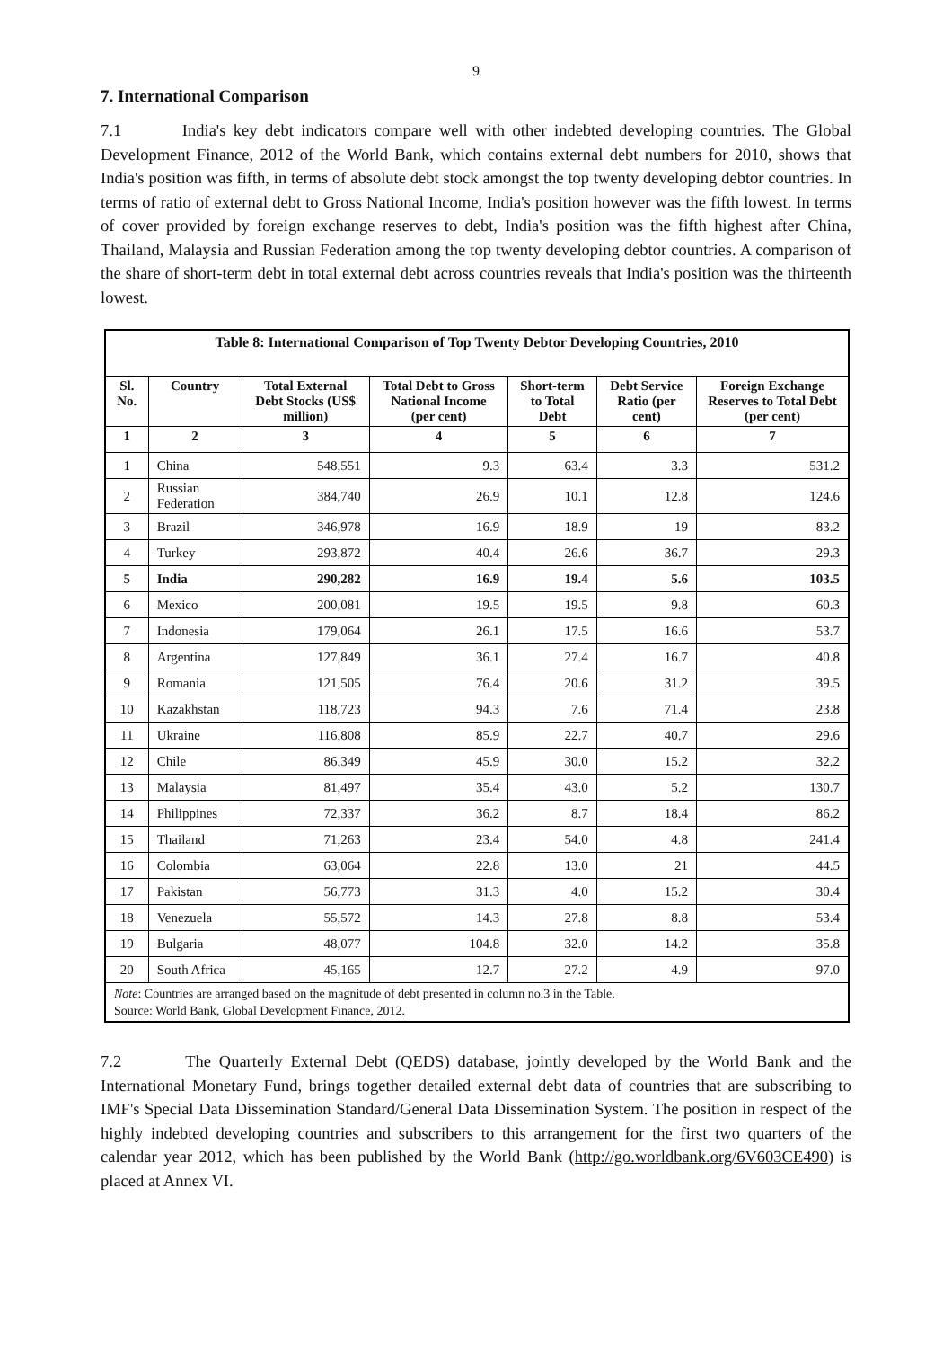9
7. International Comparison
7.1 India's key debt indicators compare well with other indebted developing countries. The Global Development Finance, 2012 of the World Bank, which contains external debt numbers for 2010, shows that India's position was fifth, in terms of absolute debt stock amongst the top twenty developing debtor countries. In terms of ratio of external debt to Gross National Income, India's position however was the fifth lowest. In terms of cover provided by foreign exchange reserves to debt, India's position was the fifth highest after China, Thailand, Malaysia and Russian Federation among the top twenty developing debtor countries. A comparison of the share of short-term debt in total external debt across countries reveals that India's position was the thirteenth lowest.
| Table 8: International Comparison of Top Twenty Debtor Developing Countries, 2010 | | | | | | |
| Sl. No. | Country | Total External Debt Stocks (US$ million) | Total Debt to Gross National Income (per cent) | Short-term to Total Debt | Debt Service Ratio (per cent) | Foreign Exchange Reserves to Total Debt (per cent) |
| 1 | 2 | 3 | 4 | 5 | 6 | 7 |
| 1 | China | 548,551 | 9.3 | 63.4 | 3.3 | 531.2 |
| 2 | Russian Federation | 384,740 | 26.9 | 10.1 | 12.8 | 124.6 |
| 3 | Brazil | 346,978 | 16.9 | 18.9 | 19 | 83.2 |
| 4 | Turkey | 293,872 | 40.4 | 26.6 | 36.7 | 29.3 |
| 5 | India | 290,282 | 16.9 | 19.4 | 5.6 | 103.5 |
| 6 | Mexico | 200,081 | 19.5 | 19.5 | 9.8 | 60.3 |
| 7 | Indonesia | 179,064 | 26.1 | 17.5 | 16.6 | 53.7 |
| 8 | Argentina | 127,849 | 36.1 | 27.4 | 16.7 | 40.8 |
| 9 | Romania | 121,505 | 76.4 | 20.6 | 31.2 | 39.5 |
| 10 | Kazakhstan | 118,723 | 94.3 | 7.6 | 71.4 | 23.8 |
| 11 | Ukraine | 116,808 | 85.9 | 22.7 | 40.7 | 29.6 |
| 12 | Chile | 86,349 | 45.9 | 30.0 | 15.2 | 32.2 |
| 13 | Malaysia | 81,497 | 35.4 | 43.0 | 5.2 | 130.7 |
| 14 | Philippines | 72,337 | 36.2 | 8.7 | 18.4 | 86.2 |
| 15 | Thailand | 71,263 | 23.4 | 54.0 | 4.8 | 241.4 |
| 16 | Colombia | 63,064 | 22.8 | 13.0 | 21 | 44.5 |
| 17 | Pakistan | 56,773 | 31.3 | 4.0 | 15.2 | 30.4 |
| 18 | Venezuela | 55,572 | 14.3 | 27.8 | 8.8 | 53.4 |
| 19 | Bulgaria | 48,077 | 104.8 | 32.0 | 14.2 | 35.8 |
| 20 | South Africa | 45,165 | 12.7 | 27.2 | 4.9 | 97.0 |
| Note : Countries are arranged based on the magnitude of debt presented in column no.3 in the Table. Source: World Bank, Global Development Finance, 2012. | | | | | | |
7.2 The Quarterly External Debt (QEDS) database, jointly developed by the World Bank and the International Monetary Fund, brings together detailed external debt data of countries that are subscribing to IMF's Special Data Dissemination Standard/General Data Dissemination System. The position in respect of the highly indebted developing countries and subscribers to this arrangement for the first two quarters of the calendar year 2012, which has been published by the World Bank (http://go.worldbank.org/6V603CE490) is placed at Annex VI.